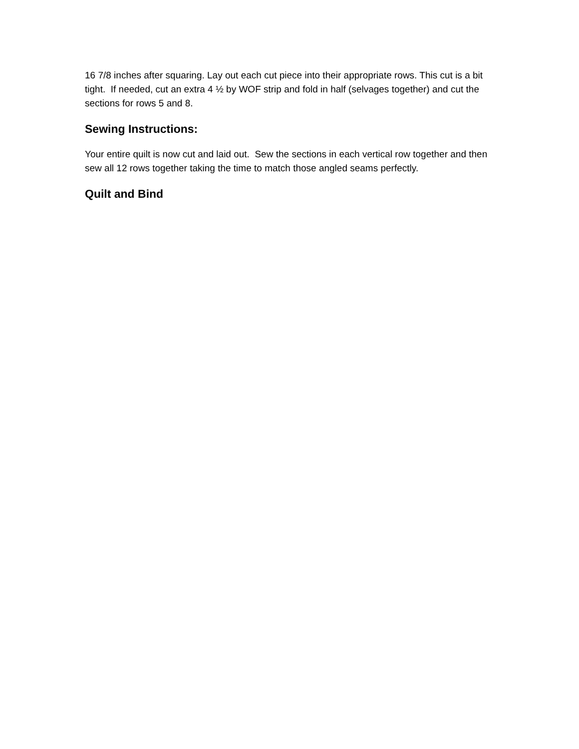16 7/8 inches after squaring. Lay out each cut piece into their appropriate rows. This cut is a bit tight. If needed, cut an extra 4 ½ by WOF strip and fold in half (selvages together) and cut the sections for rows 5 and 8.
Sewing Instructions:
Your entire quilt is now cut and laid out. Sew the sections in each vertical row together and then sew all 12 rows together taking the time to match those angled seams perfectly.
Quilt and Bind